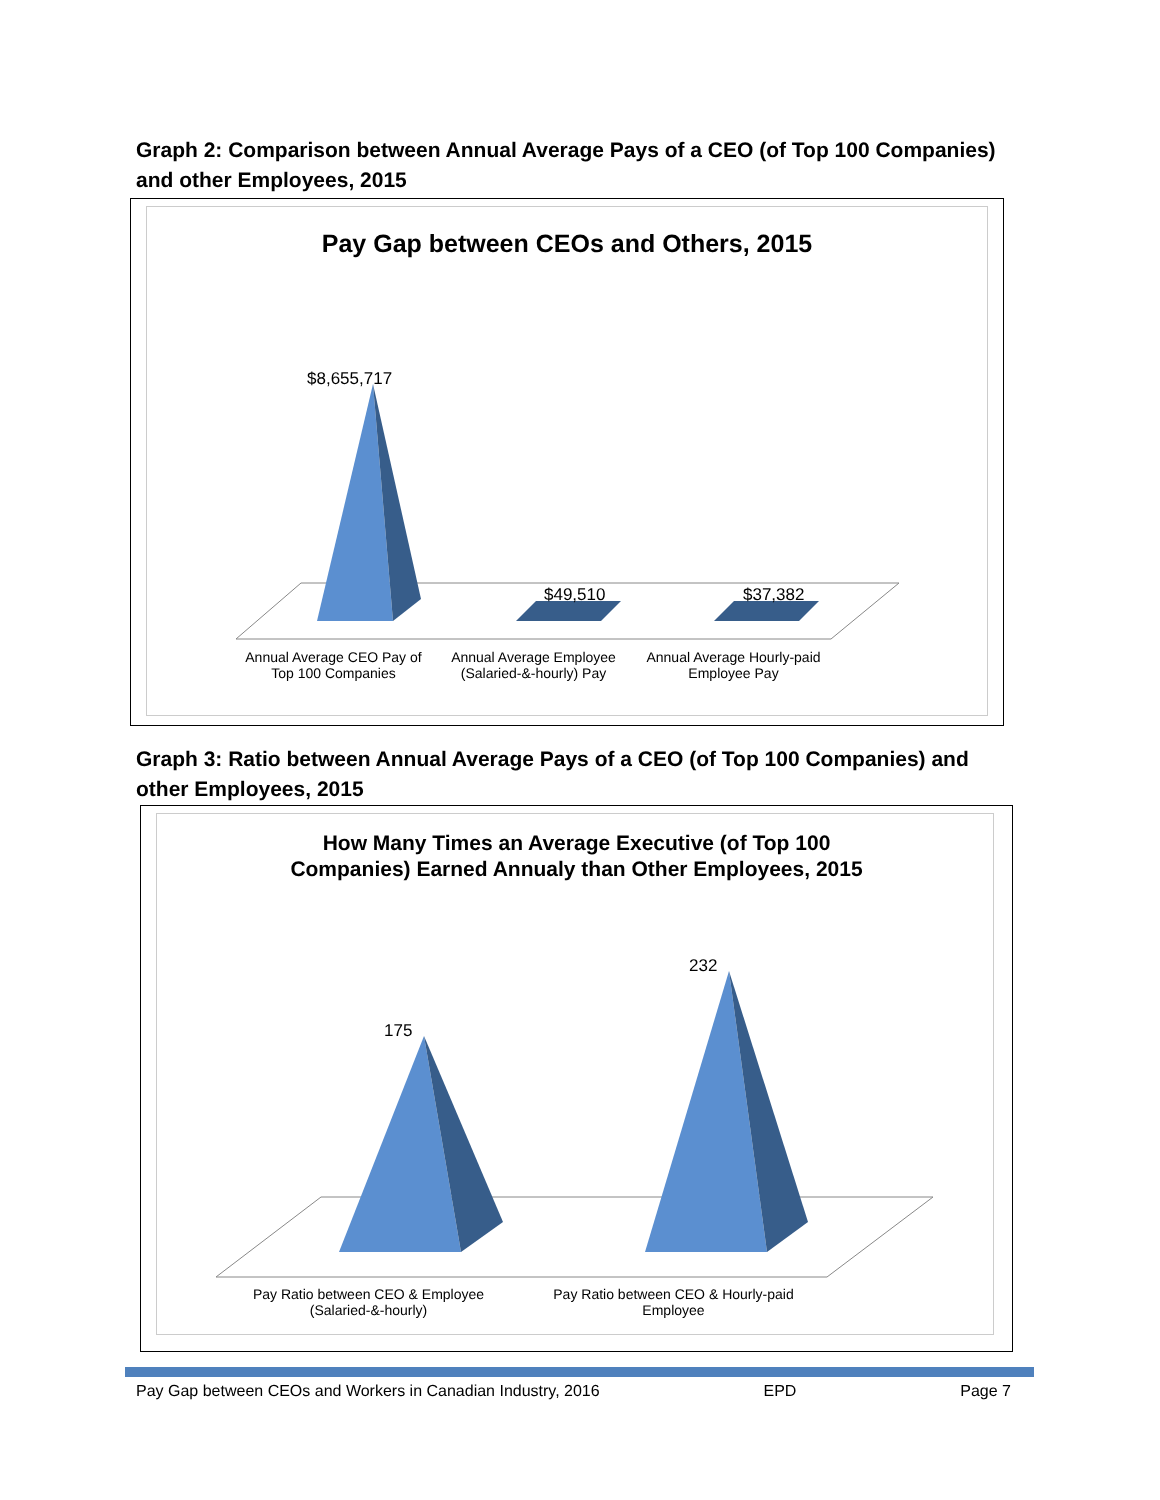Graph 2: Comparison between Annual Average Pays of a CEO (of Top 100 Companies) and other Employees, 2015
Pay Gap between CEOs and Others, 2015
$8,655,717
$49,510 $37,382
Annual Average CEO Pay of Top 100 Companies
Annual Average Employee (Salaried-&-hourly) Pay
Annual Average Hourly-paid Employee Pay
Graph 3: Ratio between Annual Average Pays of a CEO (of Top 100 Companies) and other Employees, 2015
How Many Times an Average Executive (of Top 100
Companies) Earned Annualy than Other Employees, 2015
175
232
Pay Ratio between CEO & Employee (Salaried-&-hourly)
Pay Ratio between CEO & Hourly-paid Employee
Pay Gap between CEOs and Workers in Canadian Industry, 2016 EPD Page 7